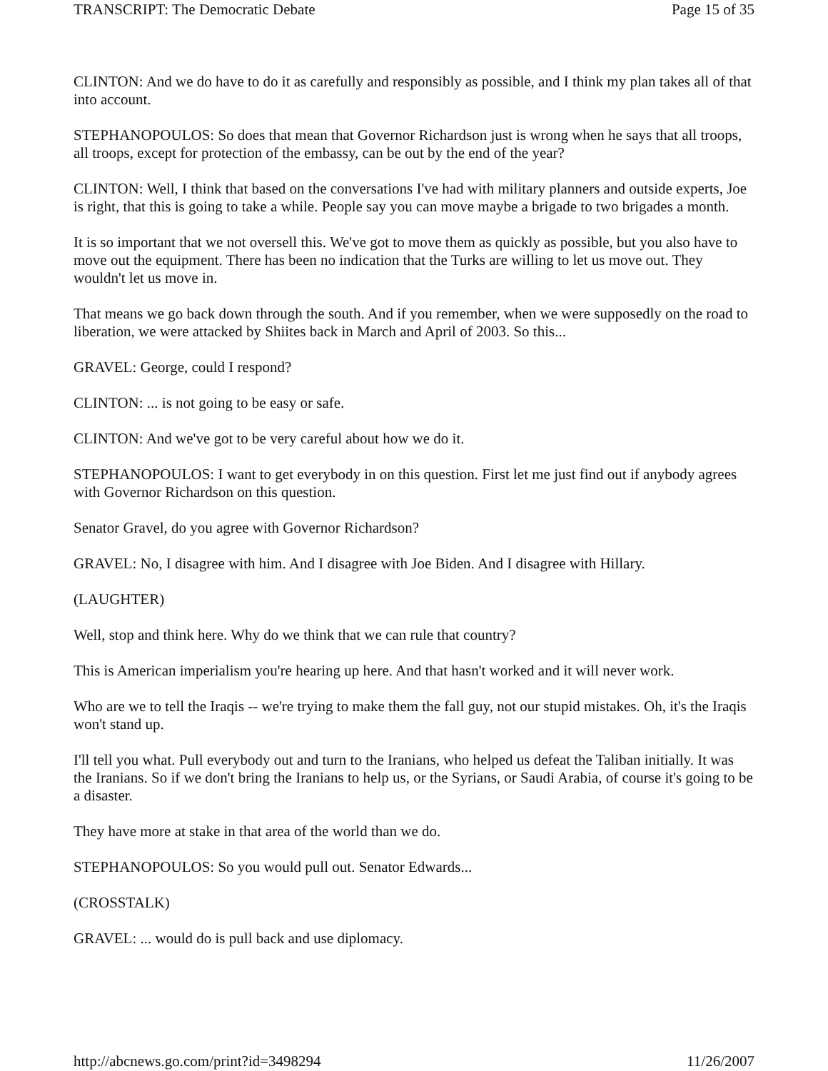TRANSCRIPT: The Democratic Debate Page 15 of 35
CLINTON: And we do have to do it as carefully and responsibly as possible, and I think my plan takes all of that into account.
STEPHANOPOULOS: So does that mean that Governor Richardson just is wrong when he says that all troops, all troops, except for protection of the embassy, can be out by the end of the year?
CLINTON: Well, I think that based on the conversations I've had with military planners and outside experts, Joe is right, that this is going to take a while. People say you can move maybe a brigade to two brigades a month.
It is so important that we not oversell this. We've got to move them as quickly as possible, but you also have to move out the equipment. There has been no indication that the Turks are willing to let us move out. They wouldn't let us move in.
That means we go back down through the south. And if you remember, when we were supposedly on the road to liberation, we were attacked by Shiites back in March and April of 2003. So this...
GRAVEL: George, could I respond?
CLINTON: ... is not going to be easy or safe.
CLINTON: And we've got to be very careful about how we do it.
STEPHANOPOULOS: I want to get everybody in on this question. First let me just find out if anybody agrees with Governor Richardson on this question.
Senator Gravel, do you agree with Governor Richardson?
GRAVEL: No, I disagree with him. And I disagree with Joe Biden. And I disagree with Hillary.
(LAUGHTER)
Well, stop and think here. Why do we think that we can rule that country?
This is American imperialism you're hearing up here. And that hasn't worked and it will never work.
Who are we to tell the Iraqis -- we're trying to make them the fall guy, not our stupid mistakes. Oh, it's the Iraqis won't stand up.
I'll tell you what. Pull everybody out and turn to the Iranians, who helped us defeat the Taliban initially. It was the Iranians. So if we don't bring the Iranians to help us, or the Syrians, or Saudi Arabia, of course it's going to be a disaster.
They have more at stake in that area of the world than we do.
STEPHANOPOULOS: So you would pull out. Senator Edwards...
(CROSSTALK)
GRAVEL: ... would do is pull back and use diplomacy.
http://abcnews.go.com/print?id=3498294 11/26/2007